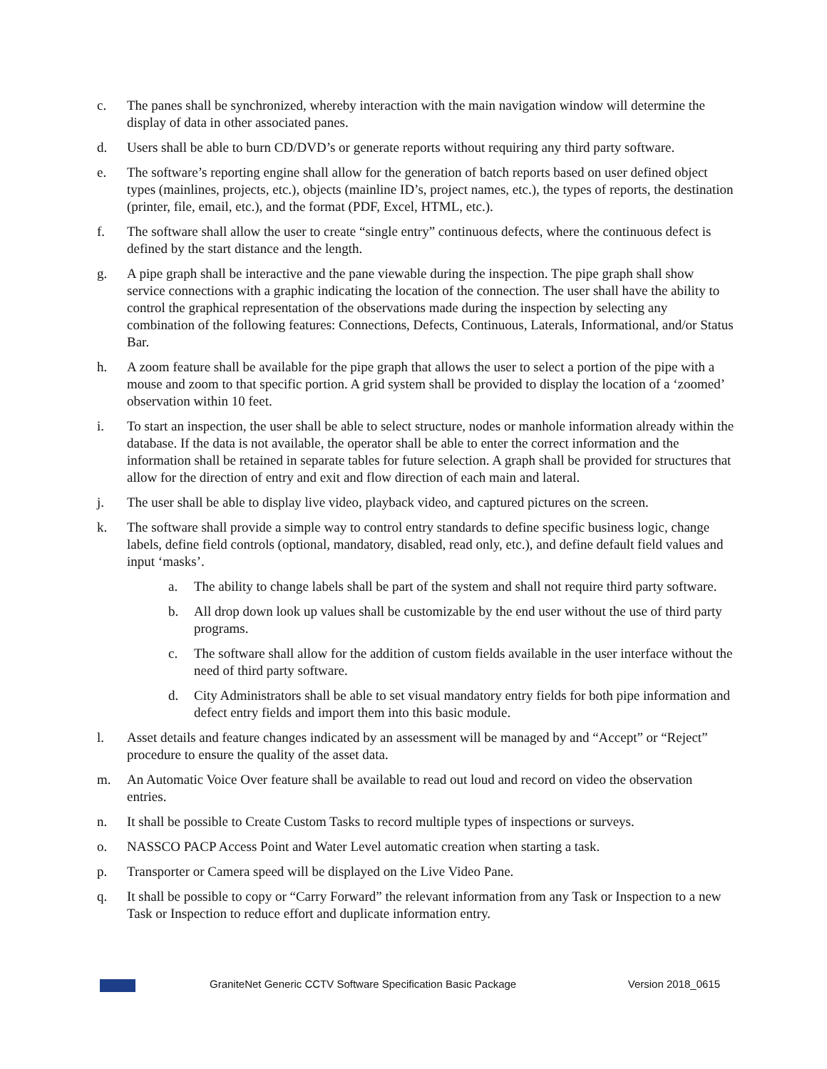c. The panes shall be synchronized, whereby interaction with the main navigation window will determine the display of data in other associated panes.
d. Users shall be able to burn CD/DVD’s or generate reports without requiring any third party software.
e. The software’s reporting engine shall allow for the generation of batch reports based on user defined object types (mainlines, projects, etc.), objects (mainline ID’s, project names, etc.), the types of reports, the destination (printer, file, email, etc.), and the format (PDF, Excel, HTML, etc.).
f. The software shall allow the user to create “single entry” continuous defects, where the continuous defect is defined by the start distance and the length.
g. A pipe graph shall be interactive and the pane viewable during the inspection. The pipe graph shall show service connections with a graphic indicating the location of the connection. The user shall have the ability to control the graphical representation of the observations made during the inspection by selecting any combination of the following features: Connections, Defects, Continuous, Laterals, Informational, and/or Status Bar.
h. A zoom feature shall be available for the pipe graph that allows the user to select a portion of the pipe with a mouse and zoom to that specific portion. A grid system shall be provided to display the location of a ‘zoomed’ observation within 10 feet.
i. To start an inspection, the user shall be able to select structure, nodes or manhole information already within the database. If the data is not available, the operator shall be able to enter the correct information and the information shall be retained in separate tables for future selection. A graph shall be provided for structures that allow for the direction of entry and exit and flow direction of each main and lateral.
j. The user shall be able to display live video, playback video, and captured pictures on the screen.
k. The software shall provide a simple way to control entry standards to define specific business logic, change labels, define field controls (optional, mandatory, disabled, read only, etc.), and define default field values and input ‘masks’.
a. The ability to change labels shall be part of the system and shall not require third party software.
b. All drop down look up values shall be customizable by the end user without the use of third party programs.
c. The software shall allow for the addition of custom fields available in the user interface without the need of third party software.
d. City Administrators shall be able to set visual mandatory entry fields for both pipe information and defect entry fields and import them into this basic module.
l. Asset details and feature changes indicated by an assessment will be managed by and “Accept” or “Reject” procedure to ensure the quality of the asset data.
m. An Automatic Voice Over feature shall be available to read out loud and record on video the observation entries.
n. It shall be possible to Create Custom Tasks to record multiple types of inspections or surveys.
o. NASSCO PACP Access Point and Water Level automatic creation when starting a task.
p. Transporter or Camera speed will be displayed on the Live Video Pane.
q. It shall be possible to copy or “Carry Forward” the relevant information from any Task or Inspection to a new Task or Inspection to reduce effort and duplicate information entry.
GraniteNet Generic CCTV Software Specification Basic Package
Version 2018_0615